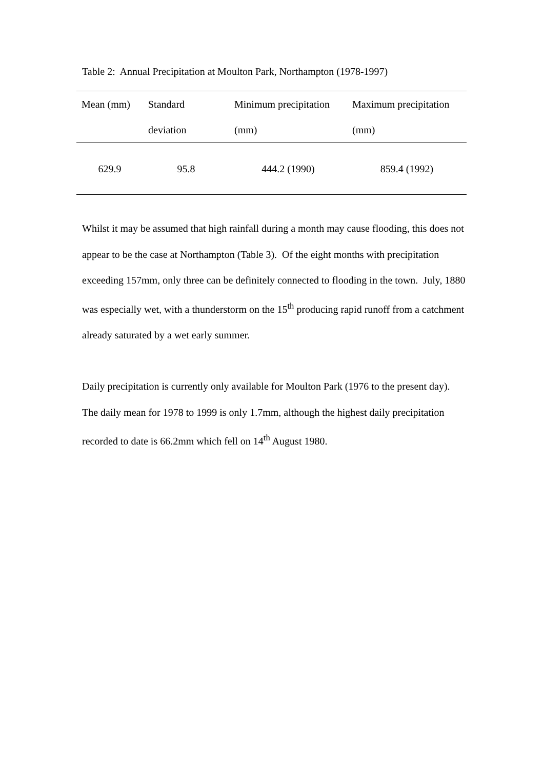Table 2: Annual Precipitation at Moulton Park, Northampton (1978-1997)
| Mean (mm) | Standard deviation | Minimum precipitation (mm) | Maximum precipitation (mm) |
| --- | --- | --- | --- |
| 629.9 | 95.8 | 444.2 (1990) | 859.4 (1992) |
Whilst it may be assumed that high rainfall during a month may cause flooding, this does not appear to be the case at Northampton (Table 3). Of the eight months with precipitation exceeding 157mm, only three can be definitely connected to flooding in the town. July, 1880 was especially wet, with a thunderstorm on the 15<sup>th</sup> producing rapid runoff from a catchment already saturated by a wet early summer.
Daily precipitation is currently only available for Moulton Park (1976 to the present day). The daily mean for 1978 to 1999 is only 1.7mm, although the highest daily precipitation recorded to date is 66.2mm which fell on 14<sup>th</sup> August 1980.